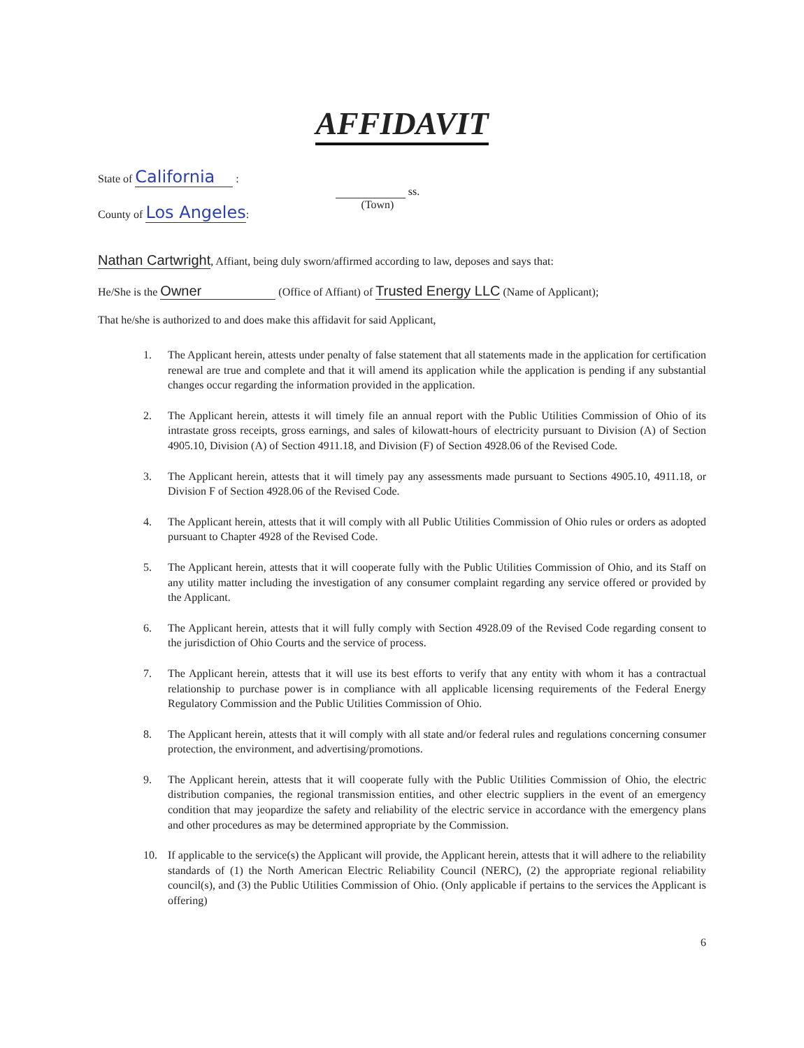AFFIDAVIT
State of California :
County of Los Angeles:
ss.
(Town)
Nathan Cartwright , Affiant, being duly sworn/affirmed according to law, deposes and says that:
He/She is the Owner (Office of Affiant) of Trusted Energy LLC (Name of Applicant);
That he/she is authorized to and does make this affidavit for said Applicant,
1. The Applicant herein, attests under penalty of false statement that all statements made in the application for certification renewal are true and complete and that it will amend its application while the application is pending if any substantial changes occur regarding the information provided in the application.
2. The Applicant herein, attests it will timely file an annual report with the Public Utilities Commission of Ohio of its intrastate gross receipts, gross earnings, and sales of kilowatt-hours of electricity pursuant to Division (A) of Section 4905.10, Division (A) of Section 4911.18, and Division (F) of Section 4928.06 of the Revised Code.
3. The Applicant herein, attests that it will timely pay any assessments made pursuant to Sections 4905.10, 4911.18, or Division F of Section 4928.06 of the Revised Code.
4. The Applicant herein, attests that it will comply with all Public Utilities Commission of Ohio rules or orders as adopted pursuant to Chapter 4928 of the Revised Code.
5. The Applicant herein, attests that it will cooperate fully with the Public Utilities Commission of Ohio, and its Staff on any utility matter including the investigation of any consumer complaint regarding any service offered or provided by the Applicant.
6. The Applicant herein, attests that it will fully comply with Section 4928.09 of the Revised Code regarding consent to the jurisdiction of Ohio Courts and the service of process.
7. The Applicant herein, attests that it will use its best efforts to verify that any entity with whom it has a contractual relationship to purchase power is in compliance with all applicable licensing requirements of the Federal Energy Regulatory Commission and the Public Utilities Commission of Ohio.
8. The Applicant herein, attests that it will comply with all state and/or federal rules and regulations concerning consumer protection, the environment, and advertising/promotions.
9. The Applicant herein, attests that it will cooperate fully with the Public Utilities Commission of Ohio, the electric distribution companies, the regional transmission entities, and other electric suppliers in the event of an emergency condition that may jeopardize the safety and reliability of the electric service in accordance with the emergency plans and other procedures as may be determined appropriate by the Commission.
10. If applicable to the service(s) the Applicant will provide, the Applicant herein, attests that it will adhere to the reliability standards of (1) the North American Electric Reliability Council (NERC), (2) the appropriate regional reliability council(s), and (3) the Public Utilities Commission of Ohio. (Only applicable if pertains to the services the Applicant is offering)
6